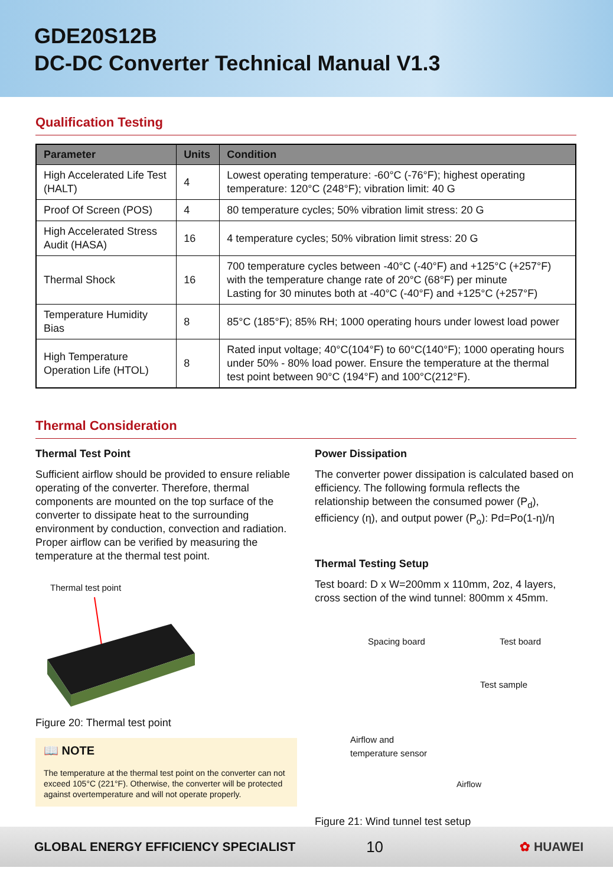GDE20S12B
DC-DC Converter Technical Manual V1.3
Qualification Testing
| Parameter | Units | Condition |
| --- | --- | --- |
| High Accelerated Life Test (HALT) | 4 | Lowest operating temperature: -60°C (-76°F); highest operating temperature: 120°C (248°F); vibration limit: 40 G |
| Proof Of Screen (POS) | 4 | 80 temperature cycles; 50% vibration limit stress: 20 G |
| High Accelerated Stress Audit (HASA) | 16 | 4 temperature cycles; 50% vibration limit stress: 20 G |
| Thermal Shock | 16 | 700 temperature cycles between -40°C (-40°F) and +125°C (+257°F) with the temperature change rate of 20°C (68°F) per minute Lasting for 30 minutes both at -40°C (-40°F) and +125°C (+257°F) |
| Temperature Humidity Bias | 8 | 85°C (185°F); 85% RH; 1000 operating hours under lowest load power |
| High Temperature Operation Life (HTOL) | 8 | Rated input voltage; 40°C(104°F) to 60°C(140°F); 1000 operating hours under 50% - 80% load power. Ensure the temperature at the thermal test point between 90°C (194°F) and 100°C(212°F). |
Thermal Consideration
Thermal Test Point
Sufficient airflow should be provided to ensure reliable operating of the converter. Therefore, thermal components are mounted on the top surface of the converter to dissipate heat to the surrounding environment by conduction, convection and radiation. Proper airflow can be verified by measuring the temperature at the thermal test point.
Thermal test point
Figure 20: Thermal test point
📖 NOTE
The temperature at the thermal test point on the converter can not exceed 105°C (221°F). Otherwise, the converter will be protected against overtemperature and will not operate properly.
Power Dissipation
The converter power dissipation is calculated based on efficiency. The following formula reflects the relationship between the consumed power (P<sub>d</sub>), efficiency (η), and output power (P<sub>o</sub>): Pd=Po(1-η)/η
Thermal Testing Setup
Test board: D x W=200mm x 110mm, 2oz, 4 layers, cross section of the wind tunnel: 800mm x 45mm.
Spacing board Test board
Test sample
Airflow and
temperature sensor
Airflow
Figure 21: Wind tunnel test setup
GLOBAL ENERGY EFFICIENCY SPECIALIST 10 ✿ HUAWEI